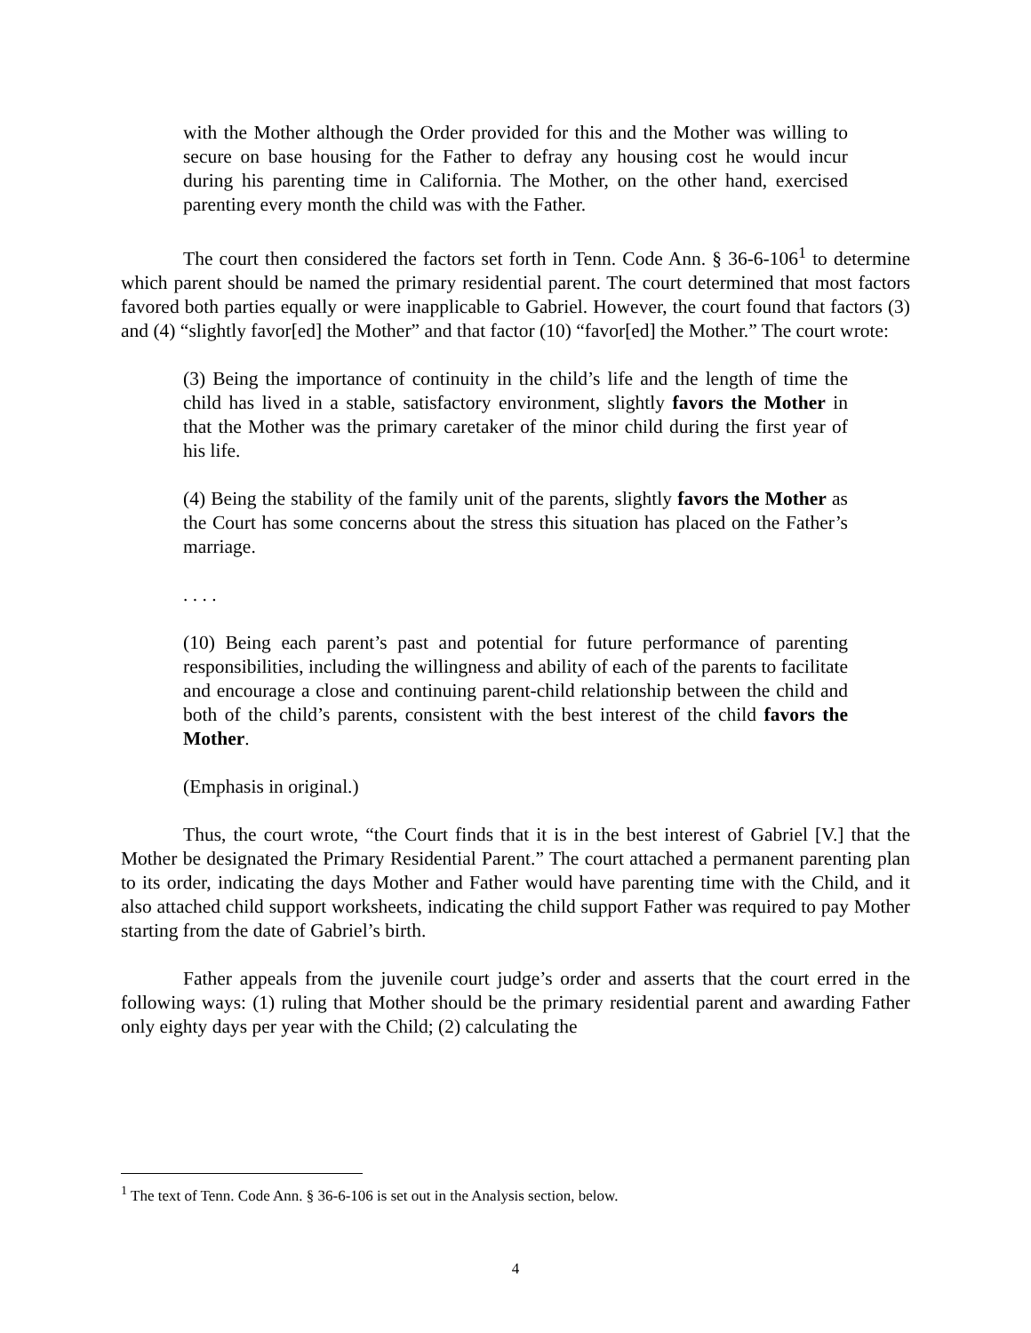with the Mother although the Order provided for this and the Mother was willing to secure on base housing for the Father to defray any housing cost he would incur during his parenting time in California. The Mother, on the other hand, exercised parenting every month the child was with the Father.
The court then considered the factors set forth in Tenn. Code Ann. § 36-6-106<sup>1</sup> to determine which parent should be named the primary residential parent. The court determined that most factors favored both parties equally or were inapplicable to Gabriel. However, the court found that factors (3) and (4) “slightly favor[ed] the Mother” and that factor (10) “favor[ed] the Mother.” The court wrote:
(3) Being the importance of continuity in the child’s life and the length of time the child has lived in a stable, satisfactory environment, slightly favors the Mother in that the Mother was the primary caretaker of the minor child during the first year of his life.
(4) Being the stability of the family unit of the parents, slightly favors the Mother as the Court has some concerns about the stress this situation has placed on the Father’s marriage.
. . . .
(10) Being each parent’s past and potential for future performance of parenting responsibilities, including the willingness and ability of each of the parents to facilitate and encourage a close and continuing parent-child relationship between the child and both of the child’s parents, consistent with the best interest of the child favors the Mother.
(Emphasis in original.)
Thus, the court wrote, “the Court finds that it is in the best interest of Gabriel [V.] that the Mother be designated the Primary Residential Parent.” The court attached a permanent parenting plan to its order, indicating the days Mother and Father would have parenting time with the Child, and it also attached child support worksheets, indicating the child support Father was required to pay Mother starting from the date of Gabriel’s birth.
Father appeals from the juvenile court judge’s order and asserts that the court erred in the following ways: (1) ruling that Mother should be the primary residential parent and awarding Father only eighty days per year with the Child; (2) calculating the
<sup>1</sup> The text of Tenn. Code Ann. § 36-6-106 is set out in the Analysis section, below.
4